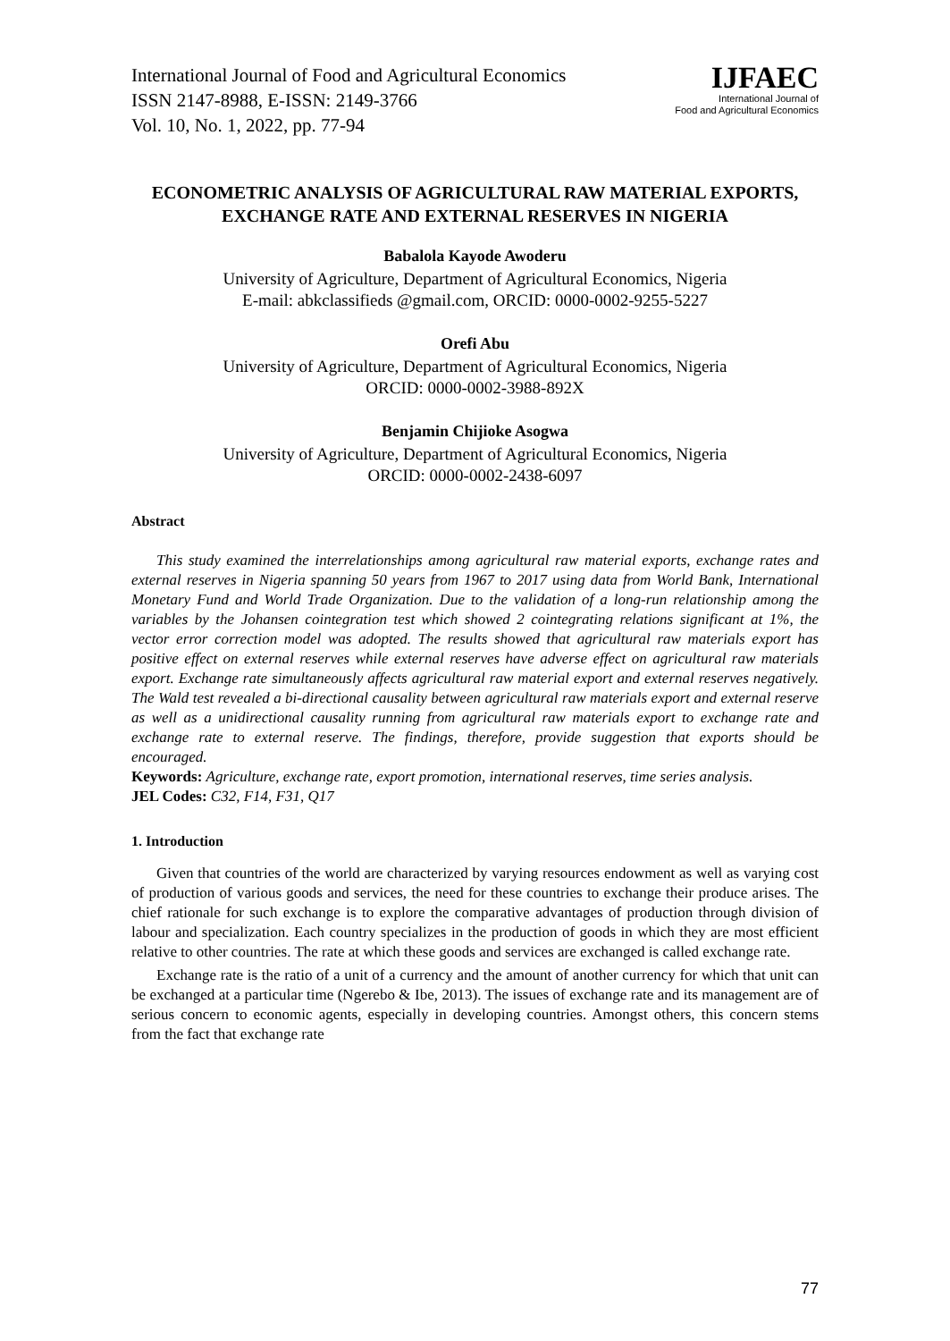International Journal of Food and Agricultural Economics
ISSN 2147-8988, E-ISSN: 2149-3766
Vol. 10, No. 1, 2022, pp. 77-94
IJFAEC
International Journal of
Food and Agricultural Economics
ECONOMETRIC ANALYSIS OF AGRICULTURAL RAW MATERIAL EXPORTS, EXCHANGE RATE AND EXTERNAL RESERVES IN NIGERIA
Babalola Kayode Awoderu
University of Agriculture, Department of Agricultural Economics, Nigeria
E-mail: abkclassifieds @gmail.com, ORCID: 0000-0002-9255-5227
Orefi Abu
University of Agriculture, Department of Agricultural Economics, Nigeria
ORCID: 0000-0002-3988-892X
Benjamin Chijioke Asogwa
University of Agriculture, Department of Agricultural Economics, Nigeria
ORCID: 0000-0002-2438-6097
Abstract
This study examined the interrelationships among agricultural raw material exports, exchange rates and external reserves in Nigeria spanning 50 years from 1967 to 2017 using data from World Bank, International Monetary Fund and World Trade Organization. Due to the validation of a long-run relationship among the variables by the Johansen cointegration test which showed 2 cointegrating relations significant at 1%, the vector error correction model was adopted. The results showed that agricultural raw materials export has positive effect on external reserves while external reserves have adverse effect on agricultural raw materials export. Exchange rate simultaneously affects agricultural raw material export and external reserves negatively. The Wald test revealed a bi-directional causality between agricultural raw materials export and external reserve as well as a unidirectional causality running from agricultural raw materials export to exchange rate and exchange rate to external reserve. The findings, therefore, provide suggestion that exports should be encouraged.
Keywords: Agriculture, exchange rate, export promotion, international reserves, time series analysis.
JEL Codes: C32, F14, F31, Q17
1. Introduction
Given that countries of the world are characterized by varying resources endowment as well as varying cost of production of various goods and services, the need for these countries to exchange their produce arises. The chief rationale for such exchange is to explore the comparative advantages of production through division of labour and specialization. Each country specializes in the production of goods in which they are most efficient relative to other countries. The rate at which these goods and services are exchanged is called exchange rate.
Exchange rate is the ratio of a unit of a currency and the amount of another currency for which that unit can be exchanged at a particular time (Ngerebo & Ibe, 2013). The issues of exchange rate and its management are of serious concern to economic agents, especially in developing countries. Amongst others, this concern stems from the fact that exchange rate
77